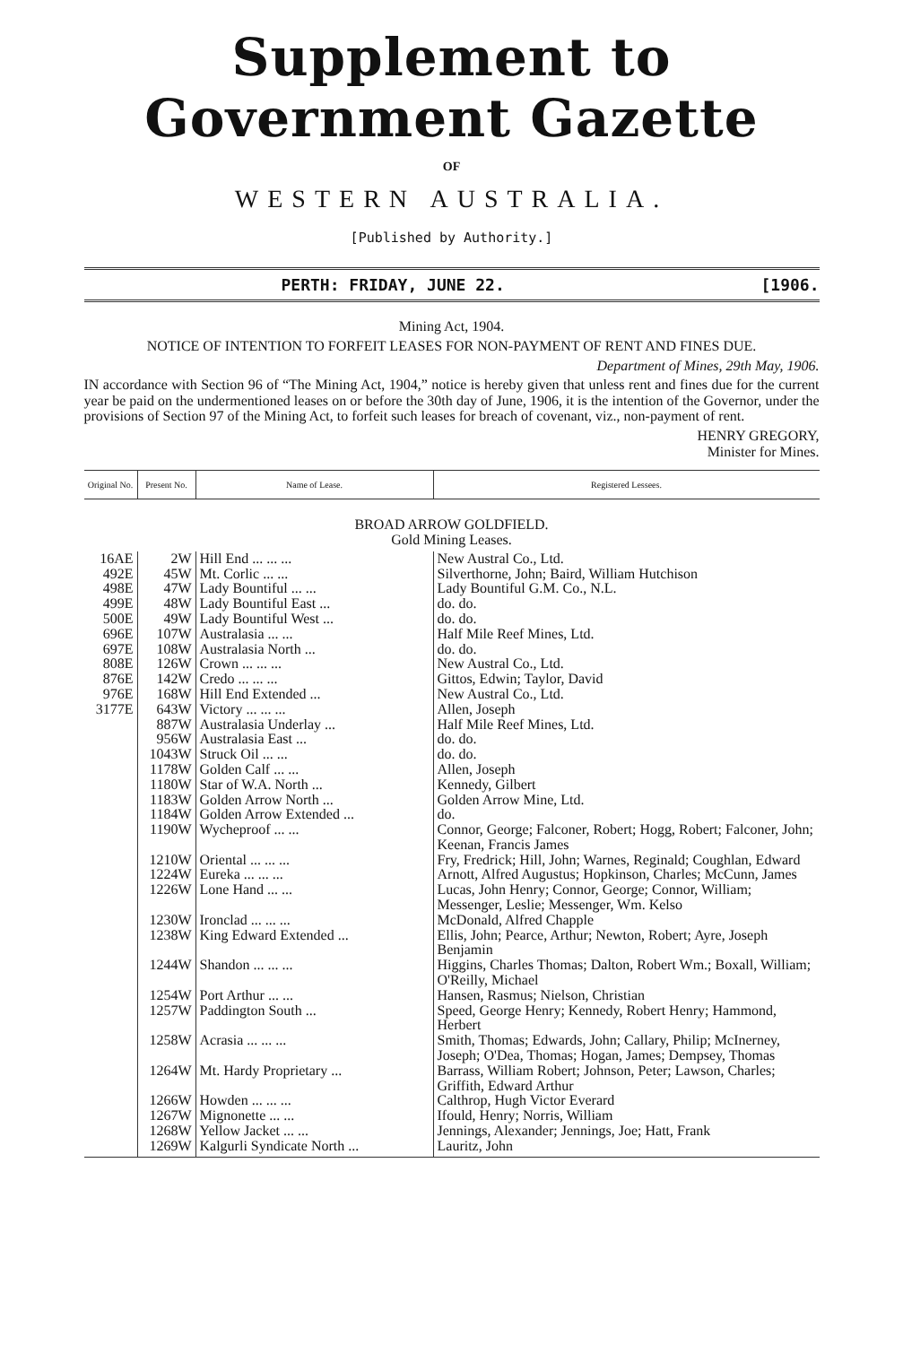Supplement to Government Gazette
OF
WESTERN AUSTRALIA.
[Published by Authority.]
PERTH: FRIDAY, JUNE 22. [1906.
Mining Act, 1904.
NOTICE OF INTENTION TO FORFEIT LEASES FOR NON-PAYMENT OF RENT AND FINES DUE.
Department of Mines, 29th May, 1906.
IN accordance with Section 96 of “The Mining Act, 1904,” notice is hereby given that unless rent and fines due for the current year be paid on the undermentioned leases on or before the 30th day of June, 1906, it is the intention of the Governor, under the provisions of Section 97 of the Mining Act, to forfeit such leases for breach of covenant, viz., non-payment of rent.
HENRY GREGORY,
Minister for Mines.
| Original No. | Present No. | Name of Lease. | Registered Lessees. |
| --- | --- | --- | --- |
| BROAD ARROW GOLDFIELD. Gold Mining Leases. | | | |
| 16AE | 2W | Hill End ... ... ... | New Austral Co., Ltd. |
| 492E | 45W | Mt. Corlic ... ... | Silverthorne, John; Baird, William Hutchison |
| 498E | 47W | Lady Bountiful ... ... | Lady Bountiful G.M. Co., N.L. |
| 499E | 48W | Lady Bountiful East ... | do. do. |
| 500E | 49W | Lady Bountiful West ... | do. do. |
| 696E | 107W | Australasia ... ... | Half Mile Reef Mines, Ltd. |
| 697E | 108W | Australasia North ... | do. do. |
| 808E | 126W | Crown ... ... ... | New Austral Co., Ltd. |
| 876E | 142W | Credo ... ... ... | Gittos, Edwin; Taylor, David |
| 976E | 168W | Hill End Extended ... | New Austral Co., Ltd. |
| 3177E | 643W | Victory ... ... ... | Allen, Joseph |
| | 887W | Australasia Underlay ... | Half Mile Reef Mines, Ltd. |
| | 956W | Australasia East ... | do. do. |
| | 1043W | Struck Oil ... ... | do. do. |
| | 1178W | Golden Calf ... ... | Allen, Joseph |
| | 1180W | Star of W.A. North ... | Kennedy, Gilbert |
| | 1183W | Golden Arrow North ... | Golden Arrow Mine, Ltd. |
| | 1184W | Golden Arrow Extended ... | do. |
| | 1190W | Wycheproof ... ... | Connor, George; Falconer, Robert; Hogg, Robert; Falconer, John; Keenan, Francis James |
| | 1210W | Oriental ... ... ... | Fry, Fredrick; Hill, John; Warnes, Reginald; Coughlan, Edward |
| | 1224W | Eureka ... ... ... | Arnott, Alfred Augustus; Hopkinson, Charles; McCunn, James |
| | 1226W | Lone Hand ... ... | Lucas, John Henry; Connor, George; Connor, William; Messenger, Leslie; Messenger, Wm. Kelso |
| | 1230W | Ironclad ... ... ... | McDonald, Alfred Chapple |
| | 1238W | King Edward Extended ... | Ellis, John; Pearce, Arthur; Newton, Robert; Ayre, Joseph Benjamin |
| | 1244W | Shandon ... ... ... | Higgins, Charles Thomas; Dalton, Robert Wm.; Boxall, William; O'Reilly, Michael |
| | 1254W | Port Arthur ... ... | Hansen, Rasmus; Nielson, Christian |
| | 1257W | Paddington South ... | Speed, George Henry; Kennedy, Robert Henry; Hammond, Herbert |
| | 1258W | Acrasia ... ... ... | Smith, Thomas; Edwards, John; Callary, Philip; McInerney, Joseph; O'Dea, Thomas; Hogan, James; Dempsey, Thomas |
| | 1264W | Mt. Hardy Proprietary ... | Barrass, William Robert; Johnson, Peter; Lawson, Charles; Griffith, Edward Arthur |
| | 1266W | Howden ... ... ... | Calthrop, Hugh Victor Everard |
| | 1267W | Mignonette ... ... | Ifould, Henry; Norris, William |
| | 1268W | Yellow Jacket ... ... | Jennings, Alexander; Jennings, Joe; Hatt, Frank |
| | 1269W | Kalgurli Syndicate North ... | Lauritz, John |